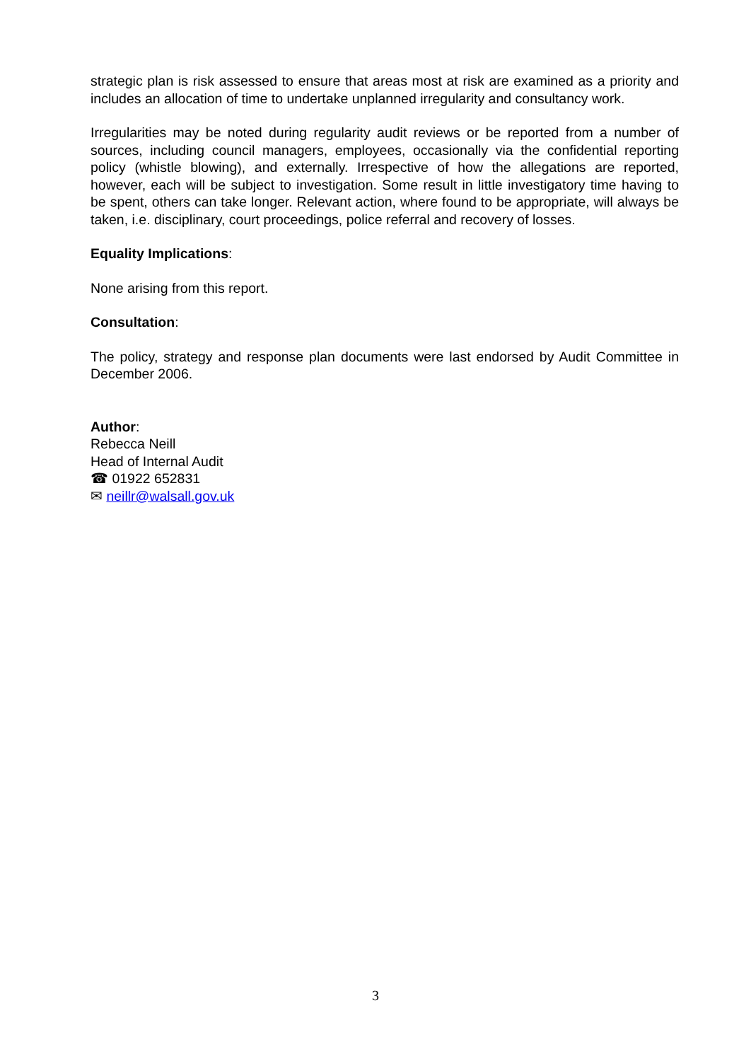strategic plan is risk assessed to ensure that areas most at risk are examined as a priority and includes an allocation of time to undertake unplanned irregularity and consultancy work.
Irregularities may be noted during regularity audit reviews or be reported from a number of sources, including council managers, employees, occasionally via the confidential reporting policy (whistle blowing), and externally. Irrespective of how the allegations are reported, however, each will be subject to investigation. Some result in little investigatory time having to be spent, others can take longer. Relevant action, where found to be appropriate, will always be taken, i.e. disciplinary, court proceedings, police referral and recovery of losses.
Equality Implications:
None arising from this report.
Consultation:
The policy, strategy and response plan documents were last endorsed by Audit Committee in December 2006.
Author:
Rebecca Neill
Head of Internal Audit
☎ 01922 652831
✉ neillr@walsall.gov.uk
3